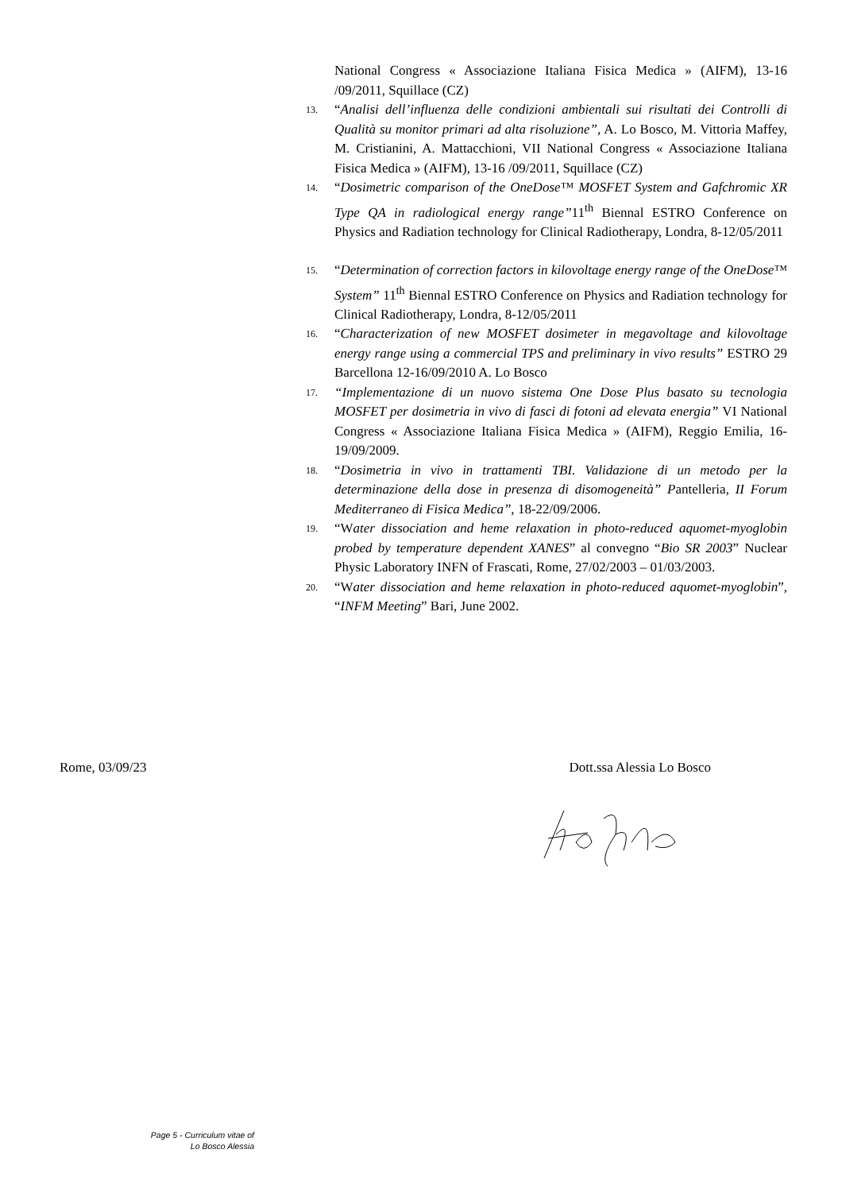National Congress « Associazione Italiana Fisica Medica » (AIFM), 13-16 /09/2011, Squillace (CZ)
13. “Analisi dell’influenza delle condizioni ambientali sui risultati dei Controlli di Qualità su monitor primari ad alta risoluzione”, A. Lo Bosco, M. Vittoria Maffey, M. Cristianini, A. Mattacchioni, VII National Congress « Associazione Italiana Fisica Medica » (AIFM), 13-16 /09/2011, Squillace (CZ)
14. “Dosimetric comparison of the OneDose™ MOSFET System and Gafchromic XR Type QA in radiological energy range”11<sup>th</sup> Biennal ESTRO Conference on Physics and Radiation technology for Clinical Radiotherapy, Londra, 8-12/05/2011
15. “Determination of correction factors in kilovoltage energy range of the OneDose™ System” 11<sup>th</sup> Biennal ESTRO Conference on Physics and Radiation technology for Clinical Radiotherapy, Londra, 8-12/05/2011
16. “Characterization of new MOSFET dosimeter in megavoltage and kilovoltage energy range using a commercial TPS and preliminary in vivo results” ESTRO 29 Barcellona 12-16/09/2010 A. Lo Bosco
17. “Implementazione di un nuovo sistema One Dose Plus basato su tecnologia MOSFET per dosimetria in vivo di fasci di fotoni ad elevata energia” VI National Congress « Associazione Italiana Fisica Medica » (AIFM), Reggio Emilia, 16-19/09/2009.
18. “Dosimetria in vivo in trattamenti TBI. Validazione di un metodo per la determinazione della dose in presenza di disomogeneità” Pantelleria, II Forum Mediterraneo di Fisica Medica”, 18-22/09/2006.
19. “Water dissociation and heme relaxation in photo-reduced aquomet-myoglobin probed by temperature dependent XANES” al convegno “Bio SR 2003” Nuclear Physic Laboratory INFN of Frascati, Rome, 27/02/2003 – 01/03/2003.
20. “Water dissociation and heme relaxation in photo-reduced aquomet-myoglobin”, “INFM Meeting” Bari, June 2002.
Rome, 03/09/23 Dott.ssa Alessia Lo Bosco
Page 5 - Curriculum vitae of
Lo Bosco Alessia